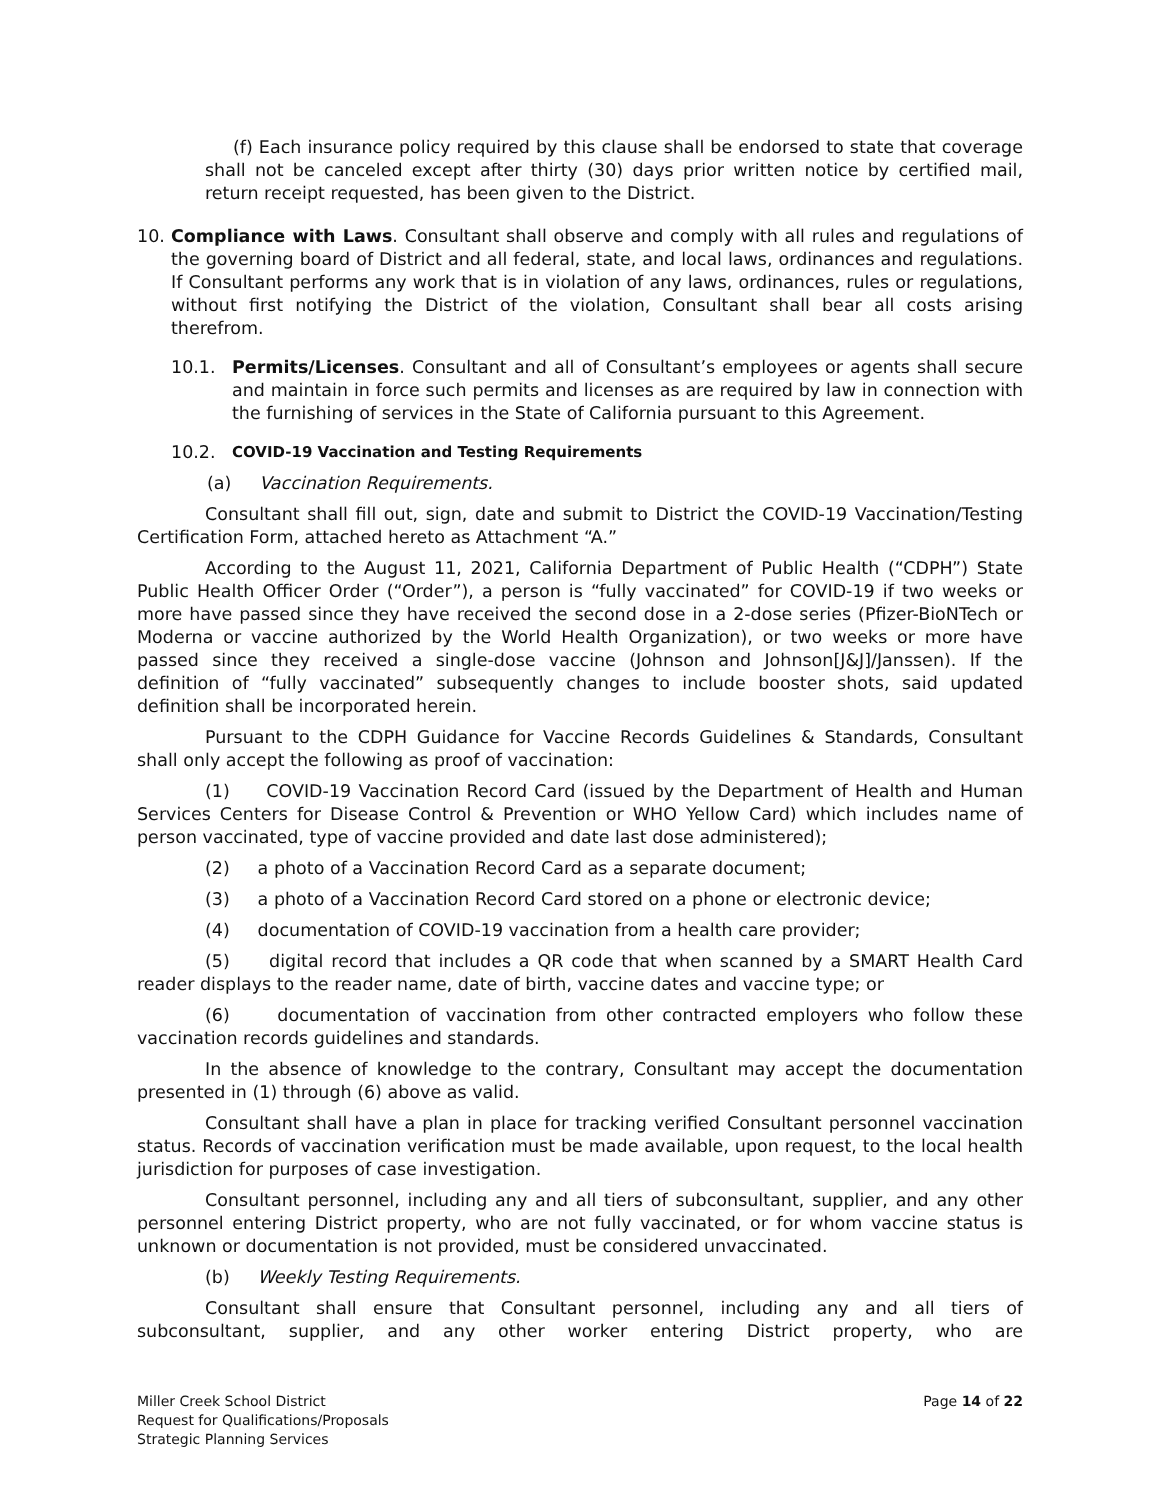(f) Each insurance policy required by this clause shall be endorsed to state that coverage shall not be canceled except after thirty (30) days prior written notice by certified mail, return receipt requested, has been given to the District.
10. Compliance with Laws. Consultant shall observe and comply with all rules and regulations of the governing board of District and all federal, state, and local laws, ordinances and regulations. If Consultant performs any work that is in violation of any laws, ordinances, rules or regulations, without first notifying the District of the violation, Consultant shall bear all costs arising therefrom.
10.1. Permits/Licenses. Consultant and all of Consultant’s employees or agents shall secure and maintain in force such permits and licenses as are required by law in connection with the furnishing of services in the State of California pursuant to this Agreement.
10.2. COVID-19 Vaccination and Testing Requirements
(a) Vaccination Requirements.
Consultant shall fill out, sign, date and submit to District the COVID-19 Vaccination/Testing Certification Form, attached hereto as Attachment “A.”
According to the August 11, 2021, California Department of Public Health (“CDPH”) State Public Health Officer Order (“Order”), a person is “fully vaccinated” for COVID-19 if two weeks or more have passed since they have received the second dose in a 2-dose series (Pfizer-BioNTech or Moderna or vaccine authorized by the World Health Organization), or two weeks or more have passed since they received a single-dose vaccine (Johnson and Johnson[J&J]/Janssen). If the definition of “fully vaccinated” subsequently changes to include booster shots, said updated definition shall be incorporated herein.
Pursuant to the CDPH Guidance for Vaccine Records Guidelines & Standards, Consultant shall only accept the following as proof of vaccination:
(1) COVID-19 Vaccination Record Card (issued by the Department of Health and Human Services Centers for Disease Control & Prevention or WHO Yellow Card) which includes name of person vaccinated, type of vaccine provided and date last dose administered);
(2) a photo of a Vaccination Record Card as a separate document;
(3) a photo of a Vaccination Record Card stored on a phone or electronic device;
(4) documentation of COVID-19 vaccination from a health care provider;
(5) digital record that includes a QR code that when scanned by a SMART Health Card reader displays to the reader name, date of birth, vaccine dates and vaccine type; or
(6) documentation of vaccination from other contracted employers who follow these vaccination records guidelines and standards.
In the absence of knowledge to the contrary, Consultant may accept the documentation presented in (1) through (6) above as valid.
Consultant shall have a plan in place for tracking verified Consultant personnel vaccination status. Records of vaccination verification must be made available, upon request, to the local health jurisdiction for purposes of case investigation.
Consultant personnel, including any and all tiers of subconsultant, supplier, and any other personnel entering District property, who are not fully vaccinated, or for whom vaccine status is unknown or documentation is not provided, must be considered unvaccinated.
(b) Weekly Testing Requirements.
Consultant shall ensure that Consultant personnel, including any and all tiers of subconsultant, supplier, and any other worker entering District property, who are
Miller Creek School District
Request for Qualifications/Proposals
Strategic Planning Services
Page 14 of 22